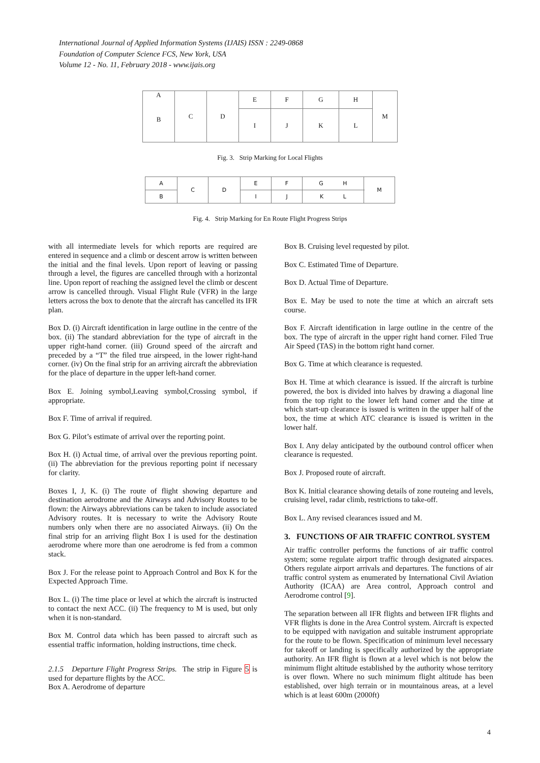International Journal of Applied Information Systems (IJAIS) ISSN : 2249-0868
Foundation of Computer Science FCS, New York, USA
Volume 12 - No. 11, February 2018 - www.ijais.org
| A B | C | D | E | F | G | H | M |
| | | | I | J | K | L | |
Fig. 3. Strip Marking for Local Flights
| A | C | D | E | F | G H | M |
| B | | | I | J | K L | |
Fig. 4. Strip Marking for En Route Flight Progress Strips
with all intermediate levels for which reports are required are entered in sequence and a climb or descent arrow is written between the initial and the final levels. Upon report of leaving or passing through a level, the figures are cancelled through with a horizontal line. Upon report of reaching the assigned level the climb or descent arrow is cancelled through. Visual Flight Rule (VFR) in the large letters across the box to denote that the aircraft has cancelled its IFR plan.
Box D. (i) Aircraft identification in large outline in the centre of the box. (ii) The standard abbreviation for the type of aircraft in the upper right-hand corner. (iii) Ground speed of the aircraft and preceded by a “T” the filed true airspeed, in the lower right-hand corner. (iv) On the final strip for an arriving aircraft the abbreviation for the place of departure in the upper left-hand corner.
Box E. Joining symbol,Leaving symbol,Crossing symbol, if appropriate.
Box F. Time of arrival if required.
Box G. Pilot’s estimate of arrival over the reporting point.
Box H. (i) Actual time, of arrival over the previous reporting point. (ii) The abbreviation for the previous reporting point if necessary for clarity.
Boxes I, J, K. (i) The route of flight showing departure and destination aerodrome and the Airways and Advisory Routes to be flown: the Airways abbreviations can be taken to include associated Advisory routes. It is necessary to write the Advisory Route numbers only when there are no associated Airways. (ii) On the final strip for an arriving flight Box I is used for the destination aerodrome where more than one aerodrome is fed from a common stack.
Box J. For the release point to Approach Control and Box K for the Expected Approach Time.
Box L. (i) The time place or level at which the aircraft is instructed to contact the next ACC. (ii) The frequency to M is used, but only when it is non-standard.
Box M. Control data which has been passed to aircraft such as essential traffic information, holding instructions, time check.
2.1.5 Departure Flight Progress Strips. The strip in Figure 5 is used for departure flights by the ACC.
Box A. Aerodrome of departure
Box B. Cruising level requested by pilot.
Box C. Estimated Time of Departure.
Box D. Actual Time of Departure.
Box E. May be used to note the time at which an aircraft sets course.
Box F. Aircraft identification in large outline in the centre of the box. The type of aircraft in the upper right hand corner. Filed True Air Speed (TAS) in the bottom right hand corner.
Box G. Time at which clearance is requested.
Box H. Time at which clearance is issued. If the aircraft is turbine powered, the box is divided into halves by drawing a diagonal line from the top right to the lower left hand corner and the time at which start-up clearance is issued is written in the upper half of the box, the time at which ATC clearance is issued is written in the lower half.
Box I. Any delay anticipated by the outbound control officer when clearance is requested.
Box J. Proposed route of aircraft.
Box K. Initial clearance showing details of zone routeing and levels, cruising level, radar climb, restrictions to take-off.
Box L. Any revised clearances issued and M.
3. FUNCTIONS OF AIR TRAFFIC CONTROL SYSTEM
Air traffic controller performs the functions of air traffic control system; some regulate airport traffic through designated airspaces. Others regulate airport arrivals and departures. The functions of air traffic control system as enumerated by International Civil Aviation Authority (ICAA) are Area control, Approach control and Aerodrome control [9].
The separation between all IFR flights and between IFR flights and VFR flights is done in the Area Control system. Aircraft is expected to be equipped with navigation and suitable instrument appropriate for the route to be flown. Specification of minimum level necessary for takeoff or landing is specifically authorized by the appropriate authority. An IFR flight is flown at a level which is not below the minimum flight altitude established by the authority whose territory is over flown. Where no such minimum flight altitude has been established, over high terrain or in mountainous areas, at a level which is at least 600m (2000ft)
4